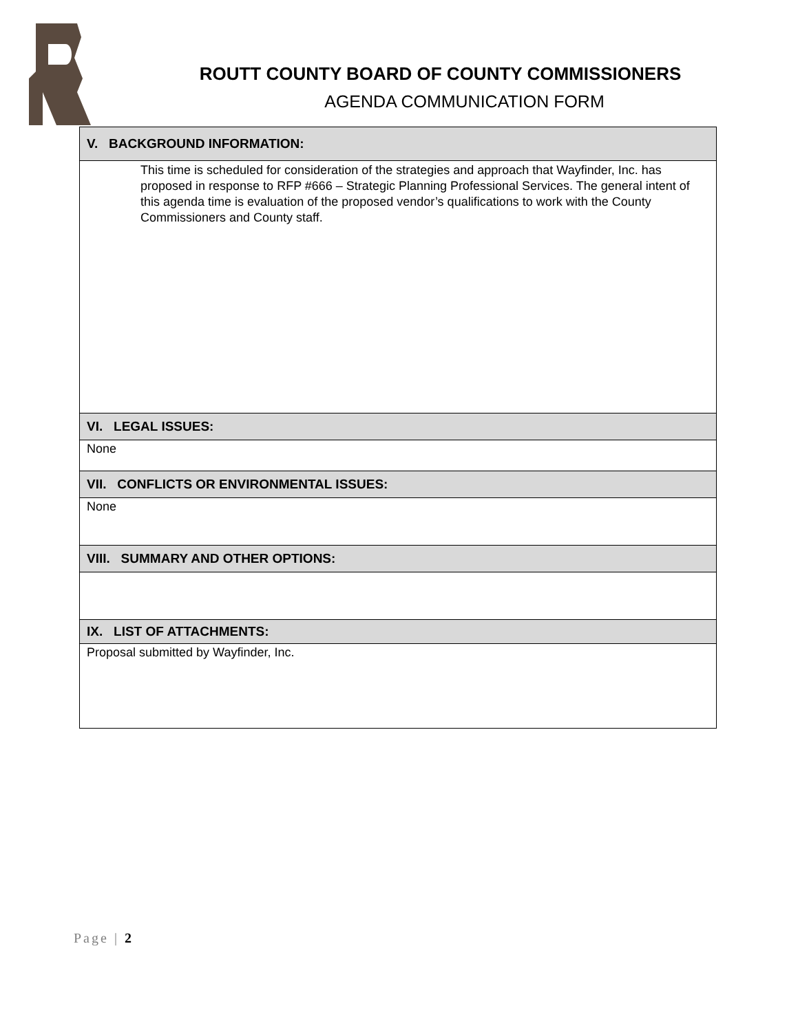ROUTT COUNTY BOARD OF COUNTY COMMISSIONERS
AGENDA COMMUNICATION FORM
| V. BACKGROUND INFORMATION: |
| --- |
| This time is scheduled for consideration of the strategies and approach that Wayfinder, Inc. has proposed in response to RFP #666 – Strategic Planning Professional Services. The general intent of this agenda time is evaluation of the proposed vendor’s qualifications to work with the County Commissioners and County staff. |
| VI. LEGAL ISSUES: |
| None |
| VII. CONFLICTS OR ENVIRONMENTAL ISSUES: |
| None |
| VIII. SUMMARY AND OTHER OPTIONS: |
| IX. LIST OF ATTACHMENTS: |
| Proposal submitted by Wayfinder, Inc. |
Page | 2